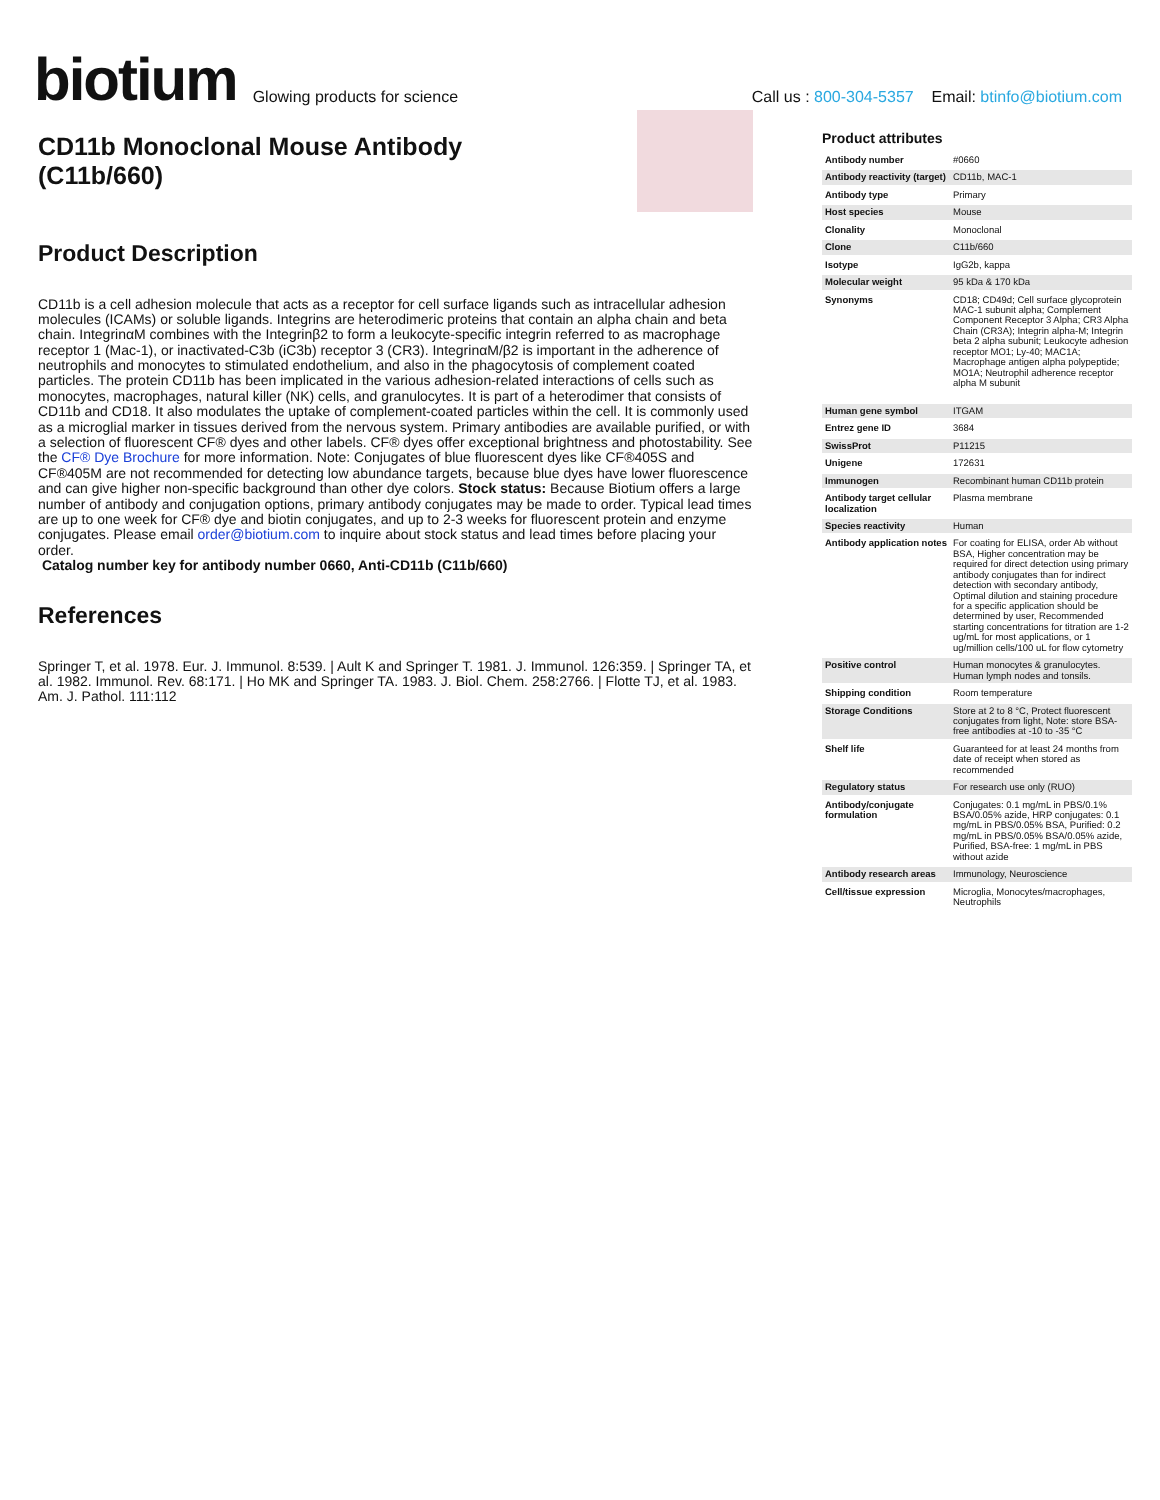biotium
Glowing products for science
Call us : 800-304-5357 Email: btinfo@biotium.com
CD11b Monoclonal Mouse Antibody (C11b/660)
Product Description
CD11b is a cell adhesion molecule that acts as a receptor for cell surface ligands such as intracellular adhesion molecules (ICAMs) or soluble ligands. Integrins are heterodimeric proteins that contain an alpha chain and beta chain. IntegrinαM combines with the Integrinβ2 to form a leukocyte-specific integrin referred to as macrophage receptor 1 (Mac-1), or inactivated-C3b (iC3b) receptor 3 (CR3). IntegrinαM/β2 is important in the adherence of neutrophils and monocytes to stimulated endothelium, and also in the phagocytosis of complement coated particles. The protein CD11b has been implicated in the various adhesion-related interactions of cells such as monocytes, macrophages, natural killer (NK) cells, and granulocytes. It is part of a heterodimer that consists of CD11b and CD18. It also modulates the uptake of complement-coated particles within the cell. It is commonly used as a microglial marker in tissues derived from the nervous system. Primary antibodies are available purified, or with a selection of fluorescent CF® dyes and other labels. CF® dyes offer exceptional brightness and photostability. See the CF® Dye Brochure for more information. Note: Conjugates of blue fluorescent dyes like CF®405S and CF®405M are not recommended for detecting low abundance targets, because blue dyes have lower fluorescence and can give higher non-specific background than other dye colors. Stock status: Because Biotium offers a large number of antibody and conjugation options, primary antibody conjugates may be made to order. Typical lead times are up to one week for CF® dye and biotin conjugates, and up to 2-3 weeks for fluorescent protein and enzyme conjugates. Please email order@biotium.com to inquire about stock status and lead times before placing your order.
Catalog number key for antibody number 0660, Anti-CD11b (C11b/660)
References
Springer T, et al. 1978. Eur. J. Immunol. 8:539. | Ault K and Springer T. 1981. J. Immunol. 126:359. | Springer TA, et al. 1982. Immunol. Rev. 68:171. | Ho MK and Springer TA. 1983. J. Biol. Chem. 258:2766. | Flotte TJ, et al. 1983. Am. J. Pathol. 111:112
Product attributes
| Antibody number | #0660 |
| Antibody reactivity (target) | CD11b, MAC-1 |
| Antibody type | Primary |
| Host species | Mouse |
| Clonality | Monoclonal |
| Clone | C11b/660 |
| Isotype | IgG2b, kappa |
| Molecular weight | 95 kDa & 170 kDa |
| Synonyms | CD18; CD49d; Cell surface glycoprotein MAC-1 subunit alpha; Complement Component Receptor 3 Alpha; CR3 Alpha Chain (CR3A); Integrin alpha-M; Integrin beta 2 alpha subunit; Leukocyte adhesion receptor MO1; Ly-40; MAC1A; Macrophage antigen alpha polypeptide; MO1A; Neutrophil adherence receptor alpha M subunit |
| Human gene symbol | ITGAM |
| Entrez gene ID | 3684 |
| SwissProt | P11215 |
| Unigene | 172631 |
| Immunogen | Recombinant human CD11b protein |
| Antibody target cellular localization | Plasma membrane |
| Species reactivity | Human |
| Antibody application notes | For coating for ELISA, order Ab without BSA, Higher concentration may be required for direct detection using primary antibody conjugates than for indirect detection with secondary antibody, Optimal dilution and staining procedure for a specific application should be determined by user, Recommended starting concentrations for titration are 1-2 ug/mL for most applications, or 1 ug/million cells/100 uL for flow cytometry |
| Positive control | Human monocytes & granulocytes. Human lymph nodes and tonsils. |
| Shipping condition | Room temperature |
| Storage Conditions | Store at 2 to 8 °C, Protect fluorescent conjugates from light, Note: store BSA-free antibodies at -10 to -35 °C |
| Shelf life | Guaranteed for at least 24 months from date of receipt when stored as recommended |
| Regulatory status | For research use only (RUO) |
| Antibody/conjugate formulation | Conjugates: 0.1 mg/mL in PBS/0.1% BSA/0.05% azide, HRP conjugates: 0.1 mg/mL in PBS/0.05% BSA, Purified: 0.2 mg/mL in PBS/0.05% BSA/0.05% azide, Purified, BSA-free: 1 mg/mL in PBS without azide |
| Antibody research areas | Immunology, Neuroscience |
| Cell/tissue expression | Microglia, Monocytes/macrophages, Neutrophils |